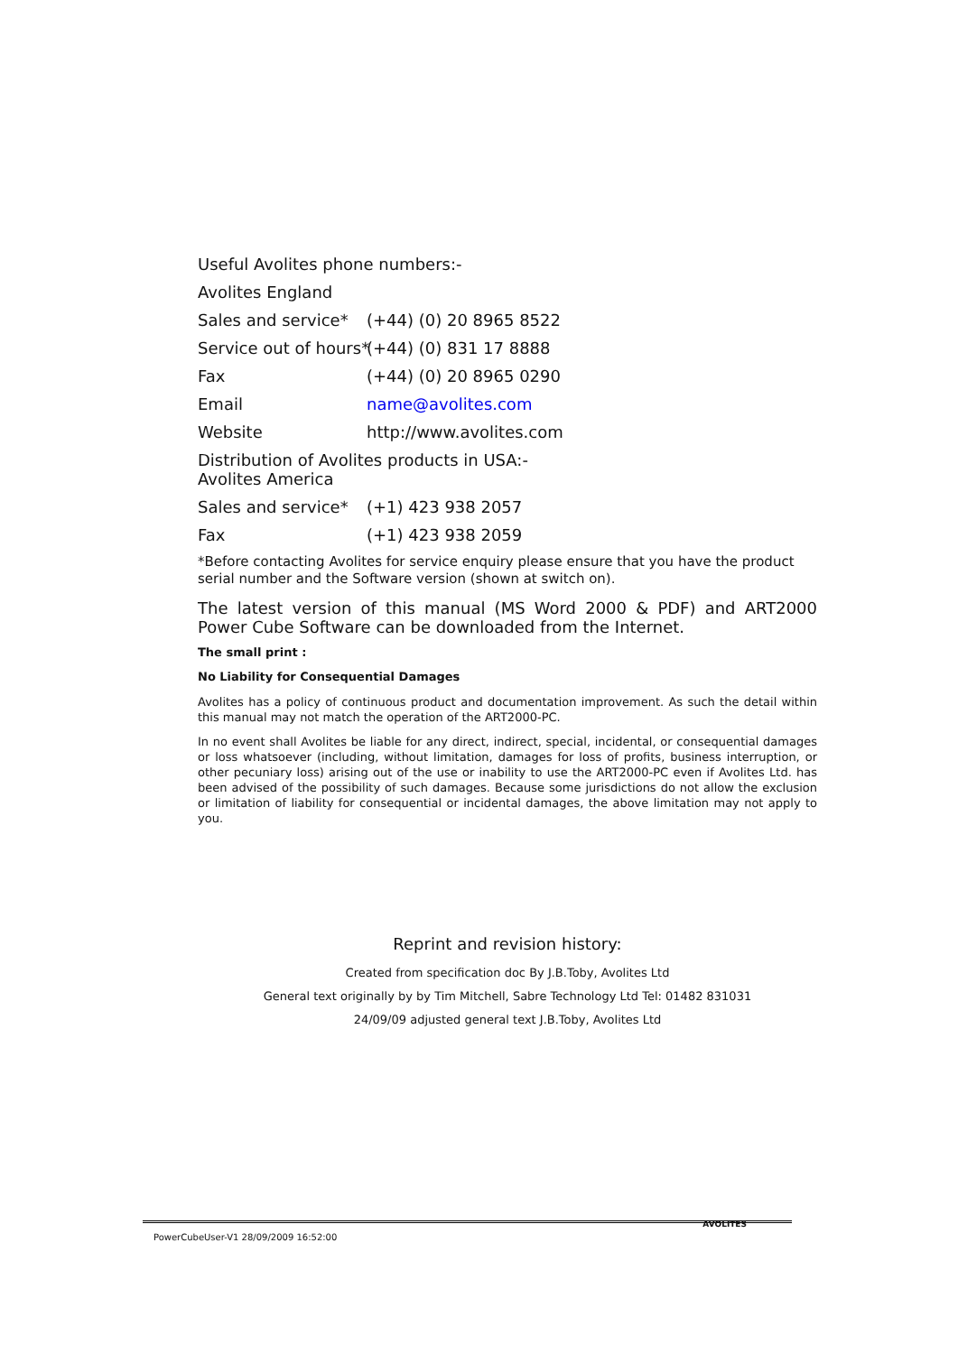Useful Avolites phone numbers:-
Avolites England
Sales and service* (+44) (0) 20 8965 8522
Service out of hours* (+44) (0) 831 17 8888
Fax (+44) (0) 20 8965 0290
Email name@avolites.com
Website http://www.avolites.com
Distribution of Avolites products in USA:-
Avolites America
Sales and service* (+1) 423 938 2057
Fax (+1) 423 938 2059
*Before contacting Avolites for service enquiry please ensure that you have the product serial number and the Software version (shown at switch on).
The latest version of this manual (MS Word 2000 & PDF) and ART2000 Power Cube Software can be downloaded from the Internet.
The small print :
No Liability for Consequential Damages
Avolites has a policy of continuous product and documentation improvement. As such the detail within this manual may not match the operation of the ART2000-PC.
In no event shall Avolites be liable for any direct, indirect, special, incidental, or consequential damages or loss whatsoever (including, without limitation, damages for loss of profits, business interruption, or other pecuniary loss) arising out of the use or inability to use the ART2000-PC even if Avolites Ltd. has been advised of the possibility of such damages. Because some jurisdictions do not allow the exclusion or limitation of liability for consequential or incidental damages, the above limitation may not apply to you.
Reprint and revision history:
Created from specification doc By J.B.Toby, Avolites Ltd
General text originally by by Tim Mitchell, Sabre Technology Ltd Tel: 01482 831031
24/09/09 adjusted general text J.B.Toby, Avolites Ltd
PowerCubeUser-V1 28/09/2009 16:52:00
AVOLITES